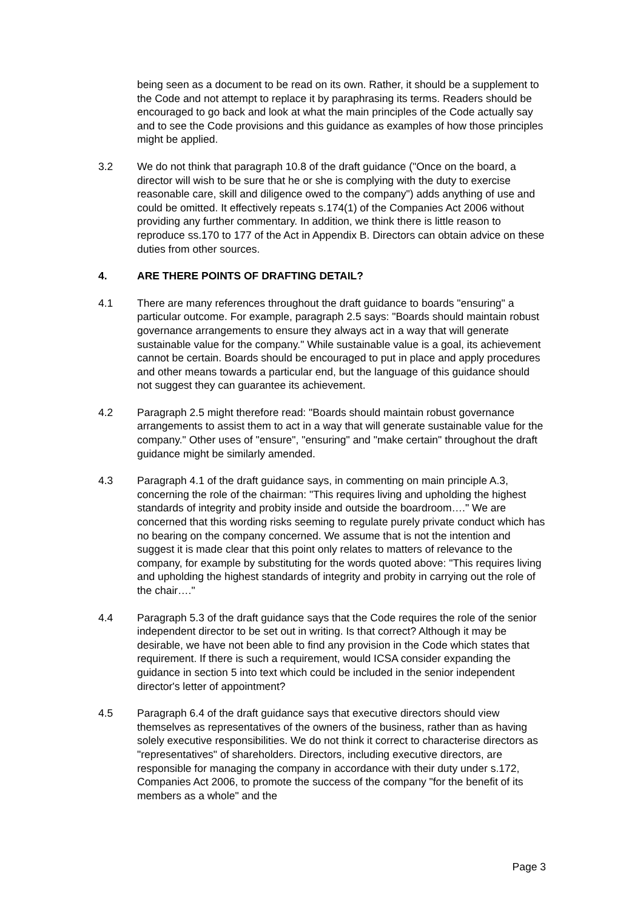being seen as a document to be read on its own. Rather, it should be a supplement to the Code and not attempt to replace it by paraphrasing its terms. Readers should be encouraged to go back and look at what the main principles of the Code actually say and to see the Code provisions and this guidance as examples of how those principles might be applied.
3.2 We do not think that paragraph 10.8 of the draft guidance ("Once on the board, a director will wish to be sure that he or she is complying with the duty to exercise reasonable care, skill and diligence owed to the company") adds anything of use and could be omitted. It effectively repeats s.174(1) of the Companies Act 2006 without providing any further commentary. In addition, we think there is little reason to reproduce ss.170 to 177 of the Act in Appendix B. Directors can obtain advice on these duties from other sources.
4. ARE THERE POINTS OF DRAFTING DETAIL?
4.1 There are many references throughout the draft guidance to boards "ensuring" a particular outcome. For example, paragraph 2.5 says: "Boards should maintain robust governance arrangements to ensure they always act in a way that will generate sustainable value for the company." While sustainable value is a goal, its achievement cannot be certain. Boards should be encouraged to put in place and apply procedures and other means towards a particular end, but the language of this guidance should not suggest they can guarantee its achievement.
4.2 Paragraph 2.5 might therefore read: "Boards should maintain robust governance arrangements to assist them to act in a way that will generate sustainable value for the company." Other uses of "ensure", "ensuring" and "make certain" throughout the draft guidance might be similarly amended.
4.3 Paragraph 4.1 of the draft guidance says, in commenting on main principle A.3, concerning the role of the chairman: "This requires living and upholding the highest standards of integrity and probity inside and outside the boardroom…." We are concerned that this wording risks seeming to regulate purely private conduct which has no bearing on the company concerned. We assume that is not the intention and suggest it is made clear that this point only relates to matters of relevance to the company, for example by substituting for the words quoted above: "This requires living and upholding the highest standards of integrity and probity in carrying out the role of the chair…."
4.4 Paragraph 5.3 of the draft guidance says that the Code requires the role of the senior independent director to be set out in writing. Is that correct? Although it may be desirable, we have not been able to find any provision in the Code which states that requirement. If there is such a requirement, would ICSA consider expanding the guidance in section 5 into text which could be included in the senior independent director's letter of appointment?
4.5 Paragraph 6.4 of the draft guidance says that executive directors should view themselves as representatives of the owners of the business, rather than as having solely executive responsibilities. We do not think it correct to characterise directors as "representatives" of shareholders. Directors, including executive directors, are responsible for managing the company in accordance with their duty under s.172, Companies Act 2006, to promote the success of the company "for the benefit of its members as a whole" and the
Page 3